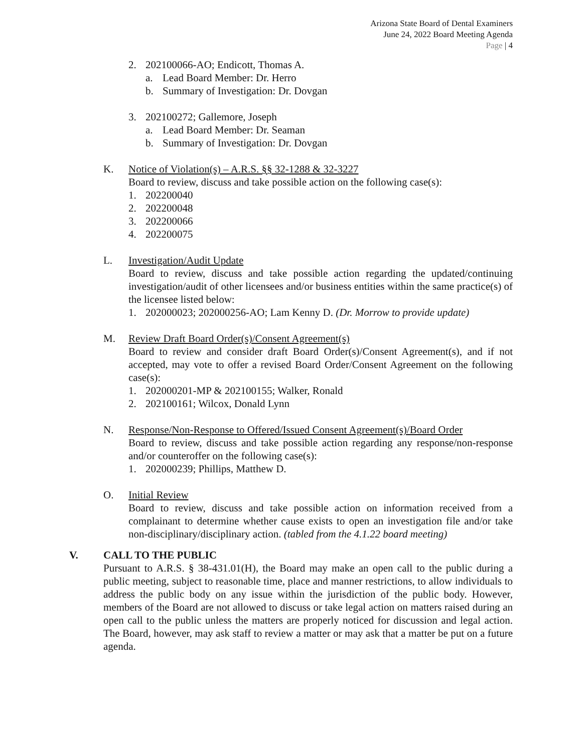Arizona State Board of Dental Examiners
June 24, 2022 Board Meeting Agenda
Page | 4
2. 202100066-AO; Endicott, Thomas A.
a. Lead Board Member: Dr. Herro
b. Summary of Investigation: Dr. Dovgan
3. 202100272; Gallemore, Joseph
a. Lead Board Member: Dr. Seaman
b. Summary of Investigation: Dr. Dovgan
K. Notice of Violation(s) – A.R.S. §§ 32-1288 & 32-3227
Board to review, discuss and take possible action on the following case(s):
1. 202200040
2. 202200048
3. 202200066
4. 202200075
L. Investigation/Audit Update
Board to review, discuss and take possible action regarding the updated/continuing investigation/audit of other licensees and/or business entities within the same practice(s) of the licensee listed below:
1. 202000023; 202000256-AO; Lam Kenny D. (Dr. Morrow to provide update)
M. Review Draft Board Order(s)/Consent Agreement(s)
Board to review and consider draft Board Order(s)/Consent Agreement(s), and if not accepted, may vote to offer a revised Board Order/Consent Agreement on the following case(s):
1. 202000201-MP & 202100155; Walker, Ronald
2. 202100161; Wilcox, Donald Lynn
N. Response/Non-Response to Offered/Issued Consent Agreement(s)/Board Order
Board to review, discuss and take possible action regarding any response/non-response and/or counteroffer on the following case(s):
1. 202000239; Phillips, Matthew D.
O. Initial Review
Board to review, discuss and take possible action on information received from a complainant to determine whether cause exists to open an investigation file and/or take non-disciplinary/disciplinary action. (tabled from the 4.1.22 board meeting)
V. CALL TO THE PUBLIC
Pursuant to A.R.S. § 38-431.01(H), the Board may make an open call to the public during a public meeting, subject to reasonable time, place and manner restrictions, to allow individuals to address the public body on any issue within the jurisdiction of the public body. However, members of the Board are not allowed to discuss or take legal action on matters raised during an open call to the public unless the matters are properly noticed for discussion and legal action. The Board, however, may ask staff to review a matter or may ask that a matter be put on a future agenda.